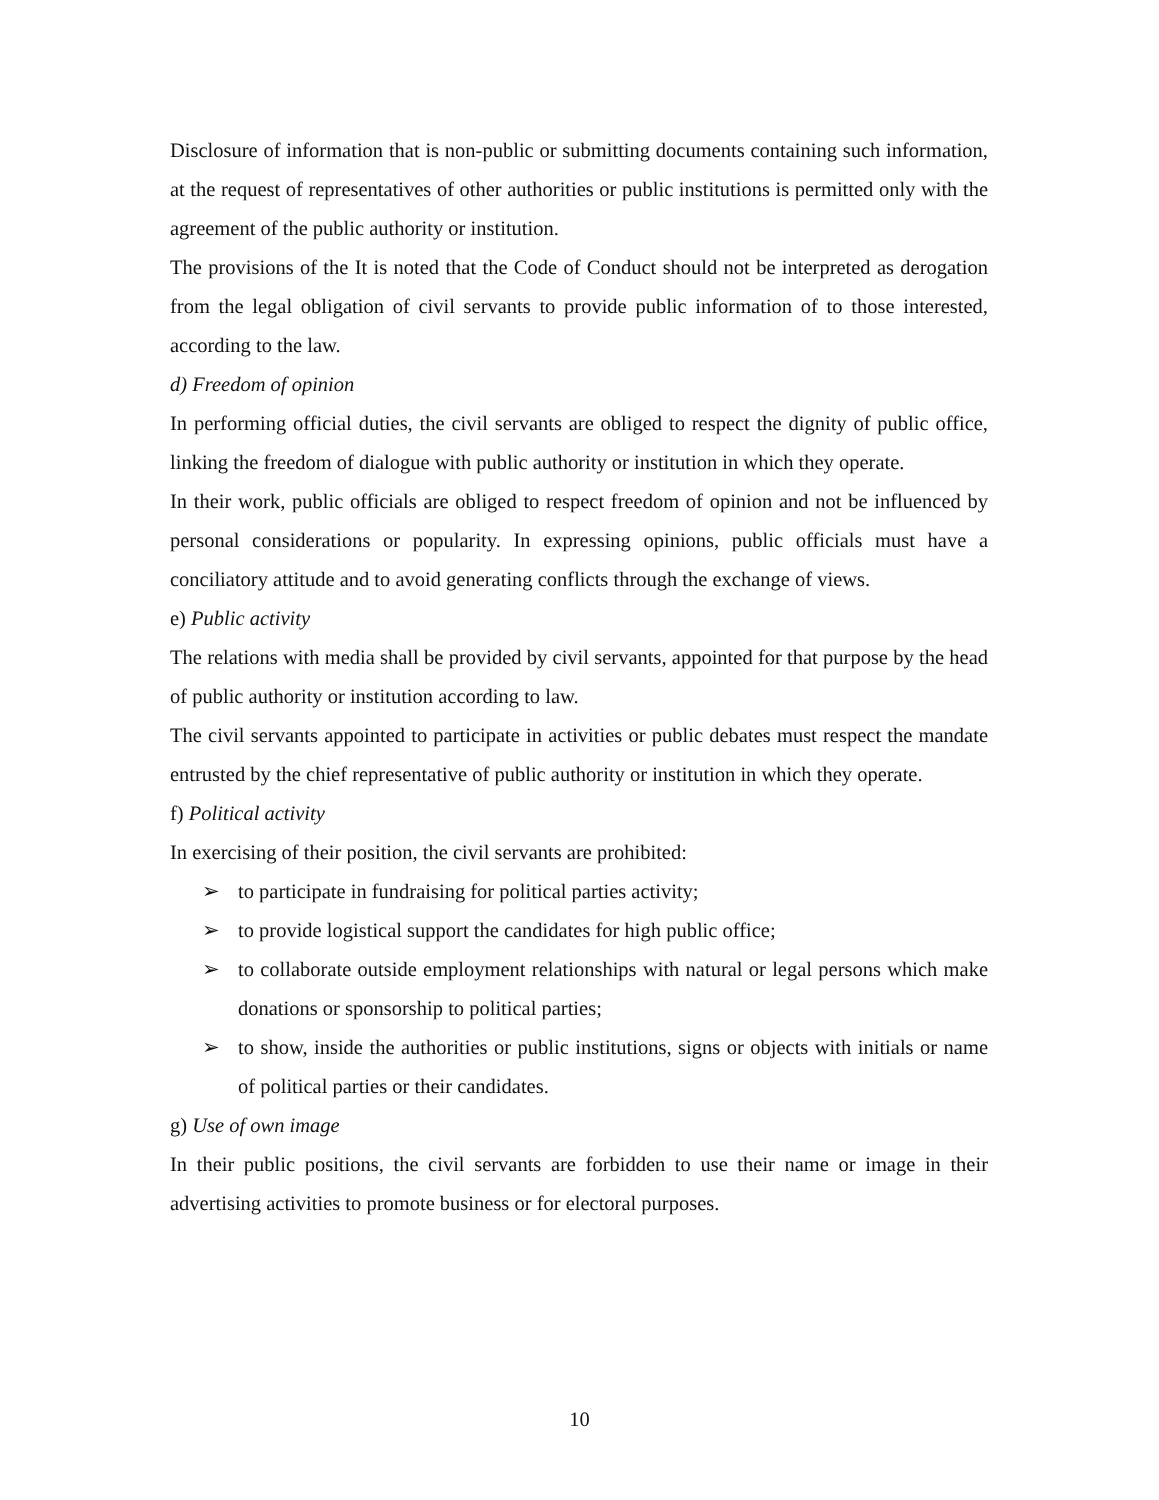Disclosure of information that is non-public or submitting documents containing such information, at the request of representatives of other authorities or public institutions is permitted only with the agreement of the public authority or institution.
The provisions of the It is noted that the Code of Conduct should not be interpreted as derogation from the legal obligation of civil servants to provide public information of to those interested, according to the law.
d) Freedom of opinion
In performing official duties, the civil servants are obliged to respect the dignity of public office, linking the freedom of dialogue with public authority or institution in which they operate.
In their work, public officials are obliged to respect freedom of opinion and not be influenced by personal considerations or popularity. In expressing opinions, public officials must have a conciliatory attitude and to avoid generating conflicts through the exchange of views.
e) Public activity
The relations with media shall be provided by civil servants, appointed for that purpose by the head of public authority or institution according to law.
The civil servants appointed to participate in activities or public debates must respect the mandate entrusted by the chief representative of public authority or institution in which they operate.
f) Political activity
In exercising of their position, the civil servants are prohibited:
➢ to participate in fundraising for political parties activity;
➢ to provide logistical support the candidates for high public office;
➢ to collaborate outside employment relationships with natural or legal persons which make donations or sponsorship to political parties;
➢ to show, inside the authorities or public institutions, signs or objects with initials or name of political parties or their candidates.
g) Use of own image
In their public positions, the civil servants are forbidden to use their name or image in their advertising activities to promote business or for electoral purposes.
10